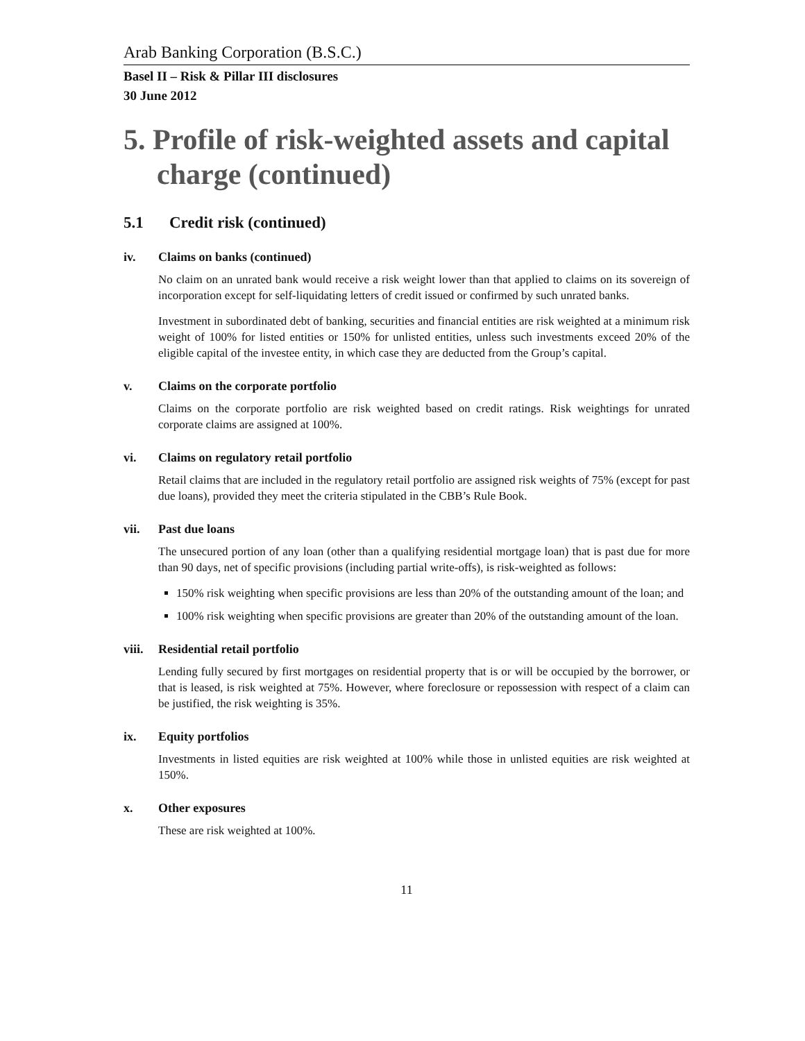Arab Banking Corporation (B.S.C.)
Basel II – Risk & Pillar III disclosures
30 June 2012
5. Profile of risk-weighted assets and capital charge (continued)
5.1 Credit risk (continued)
iv. Claims on banks (continued)
No claim on an unrated bank would receive a risk weight lower than that applied to claims on its sovereign of incorporation except for self-liquidating letters of credit issued or confirmed by such unrated banks.
Investment in subordinated debt of banking, securities and financial entities are risk weighted at a minimum risk weight of 100% for listed entities or 150% for unlisted entities, unless such investments exceed 20% of the eligible capital of the investee entity, in which case they are deducted from the Group’s capital.
v. Claims on the corporate portfolio
Claims on the corporate portfolio are risk weighted based on credit ratings. Risk weightings for unrated corporate claims are assigned at 100%.
vi. Claims on regulatory retail portfolio
Retail claims that are included in the regulatory retail portfolio are assigned risk weights of 75% (except for past due loans), provided they meet the criteria stipulated in the CBB’s Rule Book.
vii. Past due loans
The unsecured portion of any loan (other than a qualifying residential mortgage loan) that is past due for more than 90 days, net of specific provisions (including partial write-offs), is risk-weighted as follows:
150% risk weighting when specific provisions are less than 20% of the outstanding amount of the loan; and
100% risk weighting when specific provisions are greater than 20% of the outstanding amount of the loan.
viii. Residential retail portfolio
Lending fully secured by first mortgages on residential property that is or will be occupied by the borrower, or that is leased, is risk weighted at 75%. However, where foreclosure or repossession with respect of a claim can be justified, the risk weighting is 35%.
ix. Equity portfolios
Investments in listed equities are risk weighted at 100% while those in unlisted equities are risk weighted at 150%.
x. Other exposures
These are risk weighted at 100%.
11